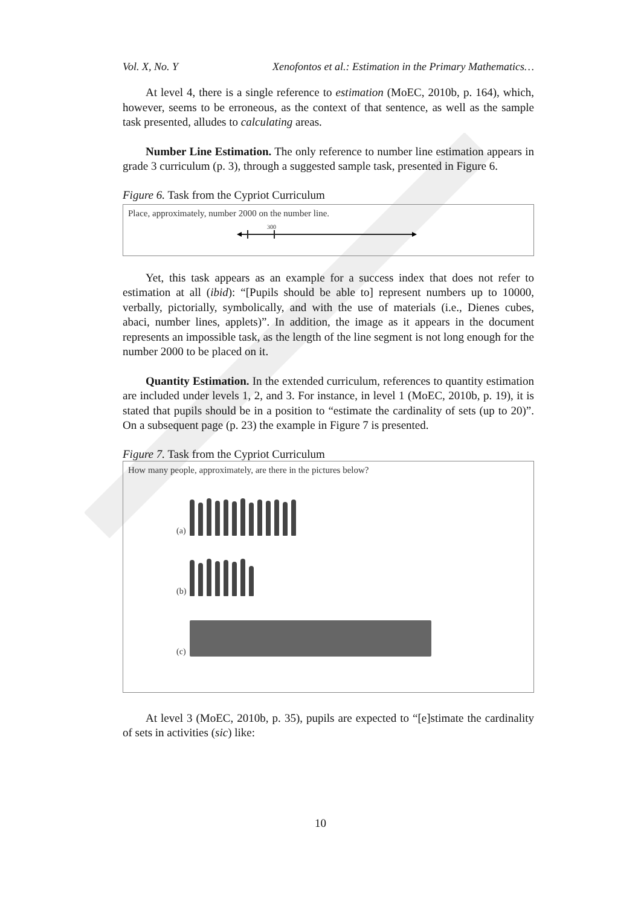Vol. X, No. Y Xenofontos et al.: Estimation in the Primary Mathematics…
At level 4, there is a single reference to estimation (MoEC, 2010b, p. 164), which, however, seems to be erroneous, as the context of that sentence, as well as the sample task presented, alludes to calculating areas.
Number Line Estimation. The only reference to number line estimation appears in grade 3 curriculum (p. 3), through a suggested sample task, presented in Figure 6.
Figure 6. Task from the Cypriot Curriculum
Place, approximately, number 2000 on the number line.
300
Yet, this task appears as an example for a success index that does not refer to estimation at all (ibid): “[Pupils should be able to] represent numbers up to 10000, verbally, pictorially, symbolically, and with the use of materials (i.e., Dienes cubes, abaci, number lines, applets)”. In addition, the image as it appears in the document represents an impossible task, as the length of the line segment is not long enough for the number 2000 to be placed on it.
Quantity Estimation. In the extended curriculum, references to quantity estimation are included under levels 1, 2, and 3. For instance, in level 1 (MoEC, 2010b, p. 19), it is stated that pupils should be in a position to “estimate the cardinality of sets (up to 20)”. On a subsequent page (p. 23) the example in Figure 7 is presented.
Figure 7. Task from the Cypriot Curriculum
How many people, approximately, are there in the pictures below?
(a)
(b)
(c)
At level 3 (MoEC, 2010b, p. 35), pupils are expected to “[e]stimate the cardinality of sets in activities (sic) like:
10